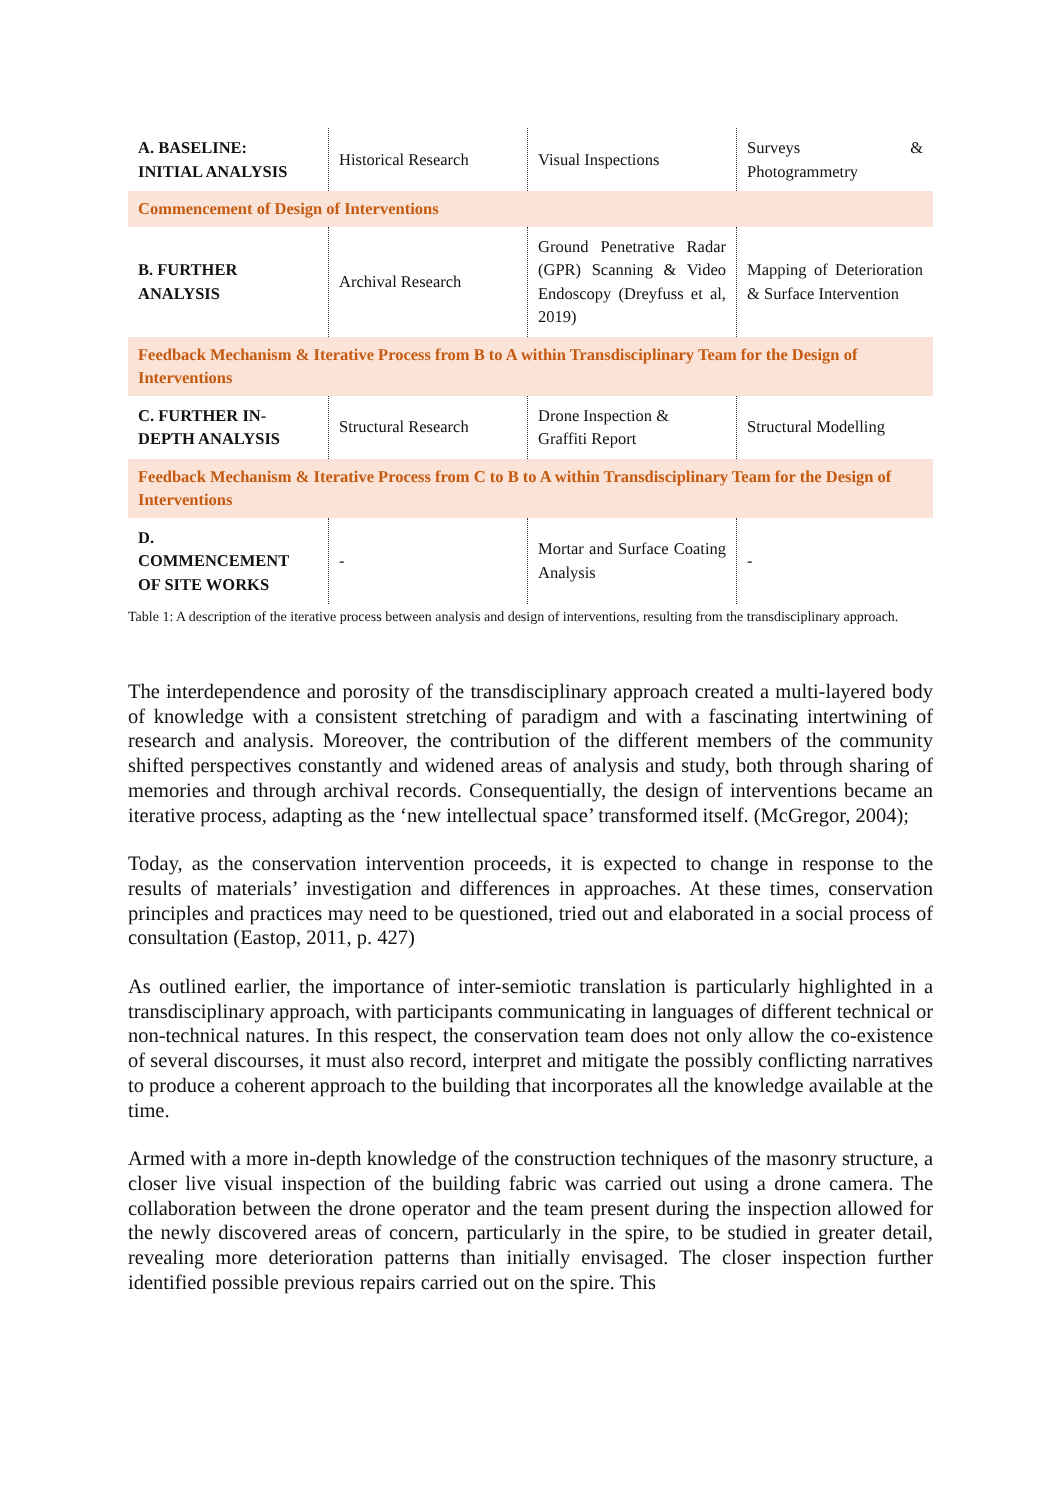| A. BASELINE: INITIAL ANALYSIS | Historical Research | Visual Inspections | Surveys & Photogrammetry |
| Commencement of Design of Interventions | | | |
| B. FURTHER ANALYSIS | Archival Research | Ground Penetrative Radar (GPR) Scanning & Video Endoscopy (Dreyfuss et al, 2019) | Mapping of Deterioration & Surface Intervention |
| Feedback Mechanism & Iterative Process from B to A within Transdisciplinary Team for the Design of Interventions | | | |
| C. FURTHER IN- DEPTH ANALYSIS | Structural Research | Drone Inspection & Graffiti Report | Structural Modelling |
| Feedback Mechanism & Iterative Process from C to B to A within Transdisciplinary Team for the Design of Interventions | | | |
| D. COMMENCEMENT OF SITE WORKS | - | Mortar and Surface Coating Analysis | - |
Table 1: A description of the iterative process between analysis and design of interventions, resulting from the transdisciplinary approach.
The interdependence and porosity of the transdisciplinary approach created a multi-layered body of knowledge with a consistent stretching of paradigm and with a fascinating intertwining of research and analysis. Moreover, the contribution of the different members of the community shifted perspectives constantly and widened areas of analysis and study, both through sharing of memories and through archival records. Consequentially, the design of interventions became an iterative process, adapting as the ‘new intellectual space’ transformed itself. (McGregor, 2004);
Today, as the conservation intervention proceeds, it is expected to change in response to the results of materials’ investigation and differences in approaches. At these times, conservation principles and practices may need to be questioned, tried out and elaborated in a social process of consultation (Eastop, 2011, p. 427)
As outlined earlier, the importance of inter-semiotic translation is particularly highlighted in a transdisciplinary approach, with participants communicating in languages of different technical or non-technical natures. In this respect, the conservation team does not only allow the co-existence of several discourses, it must also record, interpret and mitigate the possibly conflicting narratives to produce a coherent approach to the building that incorporates all the knowledge available at the time.
Armed with a more in-depth knowledge of the construction techniques of the masonry structure, a closer live visual inspection of the building fabric was carried out using a drone camera. The collaboration between the drone operator and the team present during the inspection allowed for the newly discovered areas of concern, particularly in the spire, to be studied in greater detail, revealing more deterioration patterns than initially envisaged. The closer inspection further identified possible previous repairs carried out on the spire. This